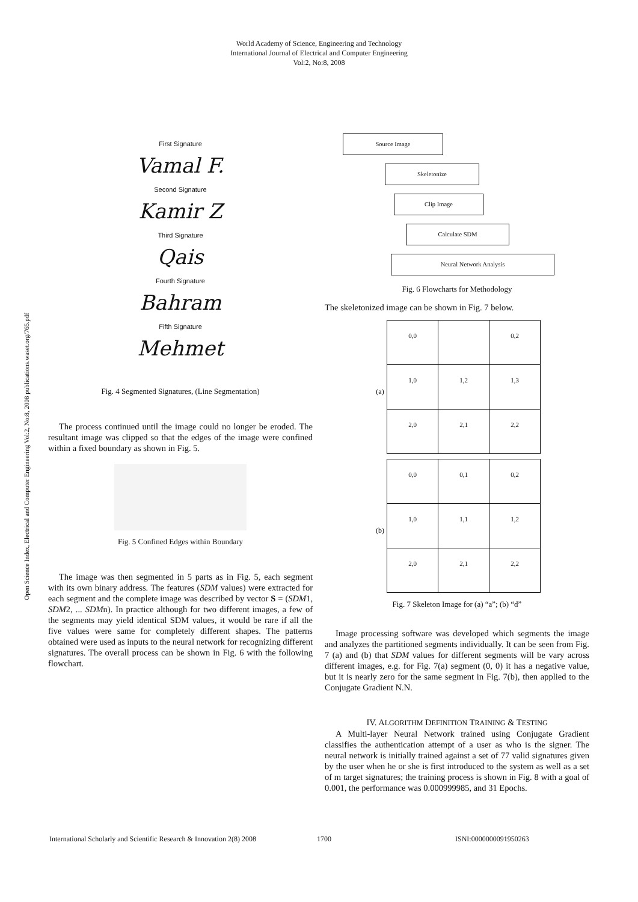World Academy of Science, Engineering and Technology
International Journal of Electrical and Computer Engineering
Vol:2, No:8, 2008
Open Science Index, Electrical and Computer Engineering Vol:2, No:8, 2008 publications.waset.org/765.pdf
First Signature
Vamal F.
Second Signature
Kamir Z
Third Signature
Qais
Fourth Signature
Bahram
Fifth Signature
Mehmet
Fig. 4 Segmented Signatures, (Line Segmentation)
The process continued until the image could no longer be eroded. The resultant image was clipped so that the edges of the image were confined within a fixed boundary as shown in Fig. 5.
Fig. 5 Confined Edges within Boundary
The image was then segmented in 5 parts as in Fig. 5, each segment with its own binary address. The features (SDM values) were extracted for each segment and the complete image was described by vector S = (SDM1, SDM2, ... SDMn). In practice although for two different images, a few of the segments may yield identical SDM values, it would be rare if all the five values were same for completely different shapes. The patterns obtained were used as inputs to the neural network for recognizing different signatures. The overall process can be shown in Fig. 6 with the following flowchart.
Source Image
Skeletonize
Clip Image
Calculate SDM
Neural Network Analysis
Fig. 6 Flowcharts for Methodology
The skeletonized image can be shown in Fig. 7 below.
| (a) | 0,0 | | 0,2 |
| | 1,0 | 1,2 | 1,3 |
| | 2,0 | 2,1 | 2,2 |
| (b) | 0,0 | 0,1 | 0,2 |
| | 1,0 | 1,1 | 1,2 |
| | 2,0 | 2,1 | 2,2 |
Fig. 7 Skeleton Image for (a) “a”; (b) “d”
Image processing software was developed which segments the image and analyzes the partitioned segments individually. It can be seen from Fig. 7 (a) and (b) that SDM values for different segments will be vary across different images, e.g. for Fig. 7(a) segment (0, 0) it has a negative value, but it is nearly zero for the same segment in Fig. 7(b), then applied to the Conjugate Gradient N.N.
IV. ALGORITHM DEFINITION TRAINING & TESTING
A Multi-layer Neural Network trained using Conjugate Gradient classifies the authentication attempt of a user as who is the signer. The neural network is initially trained against a set of 77 valid signatures given by the user when he or she is first introduced to the system as well as a set of m target signatures; the training process is shown in Fig. 8 with a goal of 0.001, the performance was 0.000999985, and 31 Epochs.
International Scholarly and Scientific Research & Innovation 2(8) 2008 1700 ISNI:0000000091950263